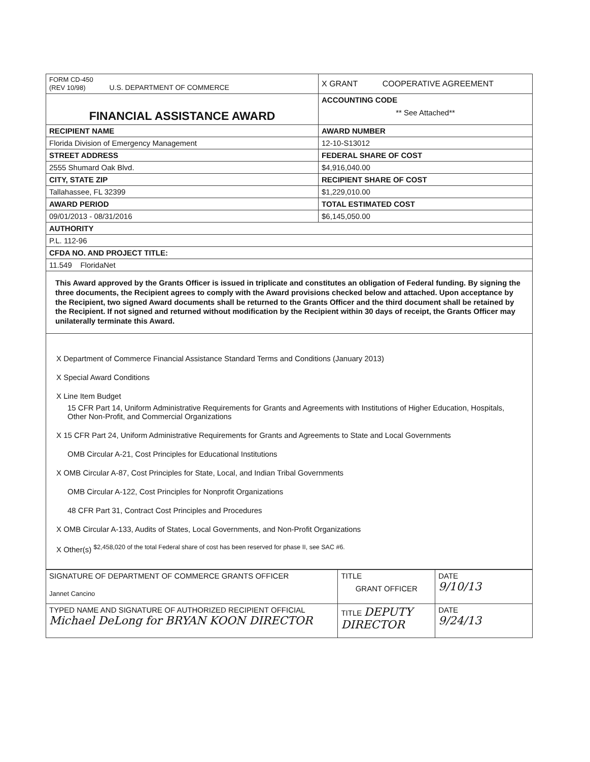| FORM CD-450 (REV 10/98) U.S. DEPARTMENT OF COMMERCE | X GRANT COOPERATIVE AGREEMENT |
| FINANCIAL ASSISTANCE AWARD | ACCOUNTING CODE ** See Attached** |
| RECIPIENT NAME | AWARD NUMBER |
| Florida Division of Emergency Management | 12-10-S13012 |
| STREET ADDRESS | FEDERAL SHARE OF COST |
| 2555 Shumard Oak Blvd. | $4,916,040.00 |
| CITY, STATE ZIP | RECIPIENT SHARE OF COST |
| Tallahassee, FL 32399 | $1,229,010.00 |
| AWARD PERIOD | TOTAL ESTIMATED COST |
| 09/01/2013 - 08/31/2016 | $6,145,050.00 |
| AUTHORITY | |
| P.L. 112-96 | |
| CFDA NO. AND PROJECT TITLE: | |
| 11.549 FloridaNet | |
This Award approved by the Grants Officer is issued in triplicate and constitutes an obligation of Federal funding. By signing the three documents, the Recipient agrees to comply with the Award provisions checked below and attached. Upon acceptance by the Recipient, two signed Award documents shall be returned to the Grants Officer and the third document shall be retained by the Recipient. If not signed and returned without modification by the Recipient within 30 days of receipt, the Grants Officer may unilaterally terminate this Award.
X Department of Commerce Financial Assistance Standard Terms and Conditions (January 2013)
X Special Award Conditions
X Line Item Budget
15 CFR Part 14, Uniform Administrative Requirements for Grants and Agreements with Institutions of Higher Education, Hospitals, Other Non-Profit, and Commercial Organizations
X 15 CFR Part 24, Uniform Administrative Requirements for Grants and Agreements to State and Local Governments
OMB Circular A-21, Cost Principles for Educational Institutions
X OMB Circular A-87, Cost Principles for State, Local, and Indian Tribal Governments
OMB Circular A-122, Cost Principles for Nonprofit Organizations
48 CFR Part 31, Contract Cost Principles and Procedures
X OMB Circular A-133, Audits of States, Local Governments, and Non-Profit Organizations
X Other(s) <sup>$2,458,020 of the total Federal share of cost has been reserved for phase II, see SAC #6.</sup>
| SIGNATURE OF DEPARTMENT OF COMMERCE GRANTS OFFICER Jannet Cancino | TITLE GRANT OFFICER | DATE 9/10/13 |
| TYPED NAME AND SIGNATURE OF AUTHORIZED RECIPIENT OFFICIAL Michael DeLong for BRYAN KOON DIRECTOR | TITLE DEPUTY DIRECTOR | DATE 9/24/13 |